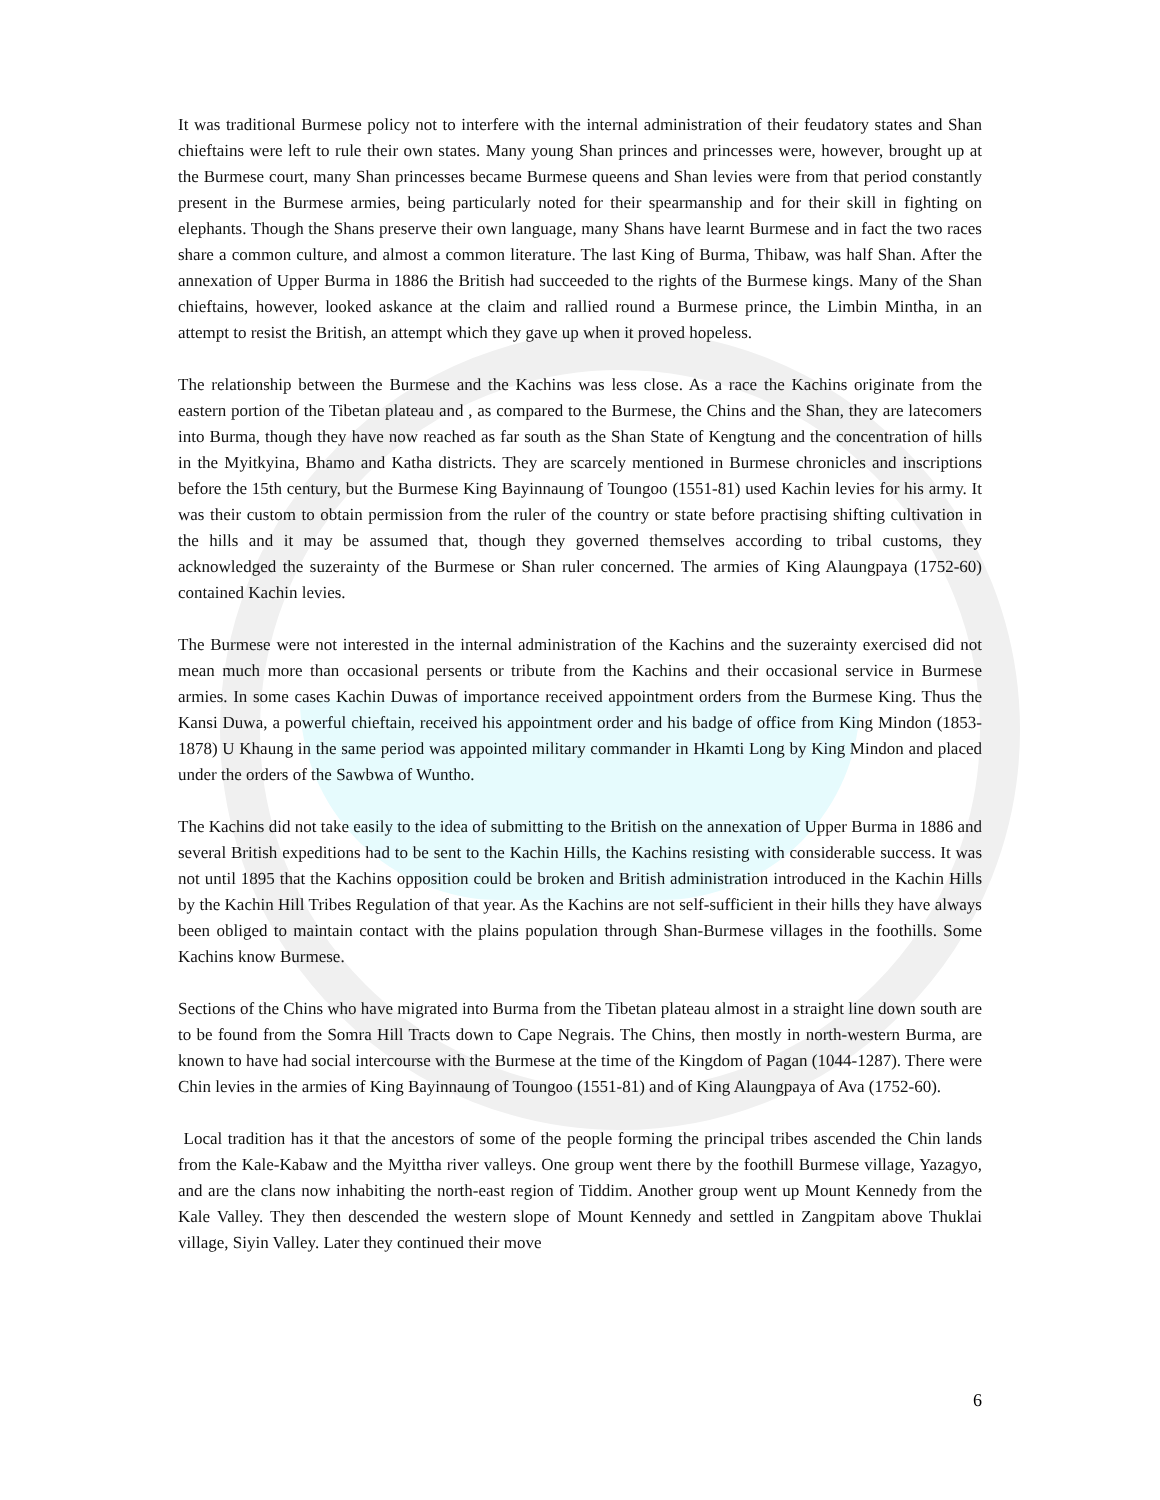It was traditional Burmese policy not to interfere with the internal administration of their feudatory states and Shan chieftains were left to rule their own states. Many young Shan princes and princesses were, however, brought up at the Burmese court, many Shan princesses became Burmese queens and Shan levies were from that period constantly present in the Burmese armies, being particularly noted for their spearmanship and for their skill in fighting on elephants. Though the Shans preserve their own language, many Shans have learnt Burmese and in fact the two races share a common culture, and almost a common literature. The last King of Burma, Thibaw, was half Shan. After the annexation of Upper Burma in 1886 the British had succeeded to the rights of the Burmese kings. Many of the Shan chieftains, however, looked askance at the claim and rallied round a Burmese prince, the Limbin Mintha, in an attempt to resist the British, an attempt which they gave up when it proved hopeless.
The relationship between the Burmese and the Kachins was less close. As a race the Kachins originate from the eastern portion of the Tibetan plateau and , as compared to the Burmese, the Chins and the Shan, they are latecomers into Burma, though they have now reached as far south as the Shan State of Kengtung and the concentration of hills in the Myitkyina, Bhamo and Katha districts. They are scarcely mentioned in Burmese chronicles and inscriptions before the 15th century, but the Burmese King Bayinnaung of Toungoo (1551-81) used Kachin levies for his army. It was their custom to obtain permission from the ruler of the country or state before practising shifting cultivation in the hills and it may be assumed that, though they governed themselves according to tribal customs, they acknowledged the suzerainty of the Burmese or Shan ruler concerned. The armies of King Alaungpaya (1752-60) contained Kachin levies.
The Burmese were not interested in the internal administration of the Kachins and the suzerainty exercised did not mean much more than occasional persents or tribute from the Kachins and their occasional service in Burmese armies. In some cases Kachin Duwas of importance received appointment orders from the Burmese King. Thus the Kansi Duwa, a powerful chieftain, received his appointment order and his badge of office from King Mindon (1853-1878) U Khaung in the same period was appointed military commander in Hkamti Long by King Mindon and placed under the orders of the Sawbwa of Wuntho.
The Kachins did not take easily to the idea of submitting to the British on the annexation of Upper Burma in 1886 and several British expeditions had to be sent to the Kachin Hills, the Kachins resisting with considerable success. It was not until 1895 that the Kachins opposition could be broken and British administration introduced in the Kachin Hills by the Kachin Hill Tribes Regulation of that year. As the Kachins are not self-sufficient in their hills they have always been obliged to maintain contact with the plains population through Shan-Burmese villages in the foothills. Some Kachins know Burmese.
Sections of the Chins who have migrated into Burma from the Tibetan plateau almost in a straight line down south are to be found from the Somra Hill Tracts down to Cape Negrais. The Chins, then mostly in north-western Burma, are known to have had social intercourse with the Burmese at the time of the Kingdom of Pagan (1044-1287). There were Chin levies in the armies of King Bayinnaung of Toungoo (1551-81) and of King Alaungpaya of Ava (1752-60).
Local tradition has it that the ancestors of some of the people forming the principal tribes ascended the Chin lands from the Kale-Kabaw and the Myittha river valleys. One group went there by the foothill Burmese village, Yazagyo, and are the clans now inhabiting the north-east region of Tiddim. Another group went up Mount Kennedy from the Kale Valley. They then descended the western slope of Mount Kennedy and settled in Zangpitam above Thuklai village, Siyin Valley. Later they continued their move
6